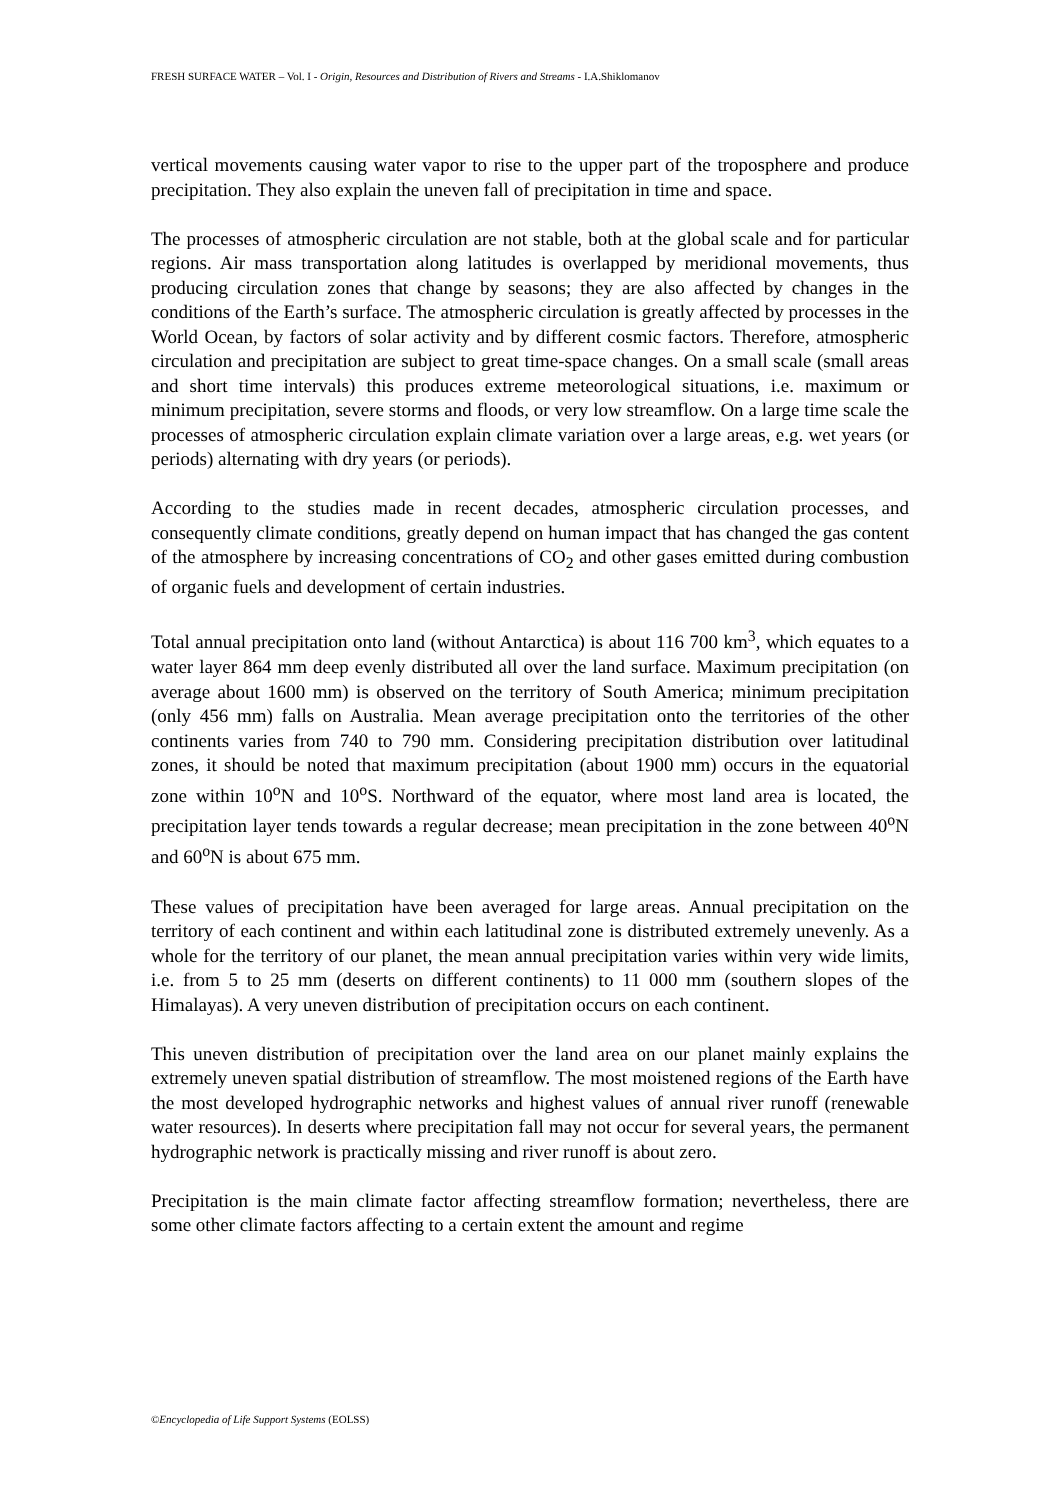FRESH SURFACE WATER – Vol. I - Origin, Resources and Distribution of Rivers and Streams - I.A.Shiklomanov
vertical movements causing water vapor to rise to the upper part of the troposphere and produce precipitation. They also explain the uneven fall of precipitation in time and space.
The processes of atmospheric circulation are not stable, both at the global scale and for particular regions. Air mass transportation along latitudes is overlapped by meridional movements, thus producing circulation zones that change by seasons; they are also affected by changes in the conditions of the Earth’s surface. The atmospheric circulation is greatly affected by processes in the World Ocean, by factors of solar activity and by different cosmic factors. Therefore, atmospheric circulation and precipitation are subject to great time-space changes. On a small scale (small areas and short time intervals) this produces extreme meteorological situations, i.e. maximum or minimum precipitation, severe storms and floods, or very low streamflow. On a large time scale the processes of atmospheric circulation explain climate variation over a large areas, e.g. wet years (or periods) alternating with dry years (or periods).
According to the studies made in recent decades, atmospheric circulation processes, and consequently climate conditions, greatly depend on human impact that has changed the gas content of the atmosphere by increasing concentrations of CO<sub>2</sub> and other gases emitted during combustion of organic fuels and development of certain industries.
Total annual precipitation onto land (without Antarctica) is about 116 700 km<sup>3</sup>, which equates to a water layer 864 mm deep evenly distributed all over the land surface. Maximum precipitation (on average about 1600 mm) is observed on the territory of South America; minimum precipitation (only 456 mm) falls on Australia. Mean average precipitation onto the territories of the other continents varies from 740 to 790 mm. Considering precipitation distribution over latitudinal zones, it should be noted that maximum precipitation (about 1900 mm) occurs in the equatorial zone within 10<sup>o</sup>N and 10<sup>o</sup>S. Northward of the equator, where most land area is located, the precipitation layer tends towards a regular decrease; mean precipitation in the zone between 40<sup>o</sup>N and 60<sup>o</sup>N is about 675 mm.
These values of precipitation have been averaged for large areas. Annual precipitation on the territory of each continent and within each latitudinal zone is distributed extremely unevenly. As a whole for the territory of our planet, the mean annual precipitation varies within very wide limits, i.e. from 5 to 25 mm (deserts on different continents) to 11 000 mm (southern slopes of the Himalayas). A very uneven distribution of precipitation occurs on each continent.
This uneven distribution of precipitation over the land area on our planet mainly explains the extremely uneven spatial distribution of streamflow. The most moistened regions of the Earth have the most developed hydrographic networks and highest values of annual river runoff (renewable water resources). In deserts where precipitation fall may not occur for several years, the permanent hydrographic network is practically missing and river runoff is about zero.
Precipitation is the main climate factor affecting streamflow formation; nevertheless, there are some other climate factors affecting to a certain extent the amount and regime
©Encyclopedia of Life Support Systems (EOLSS)